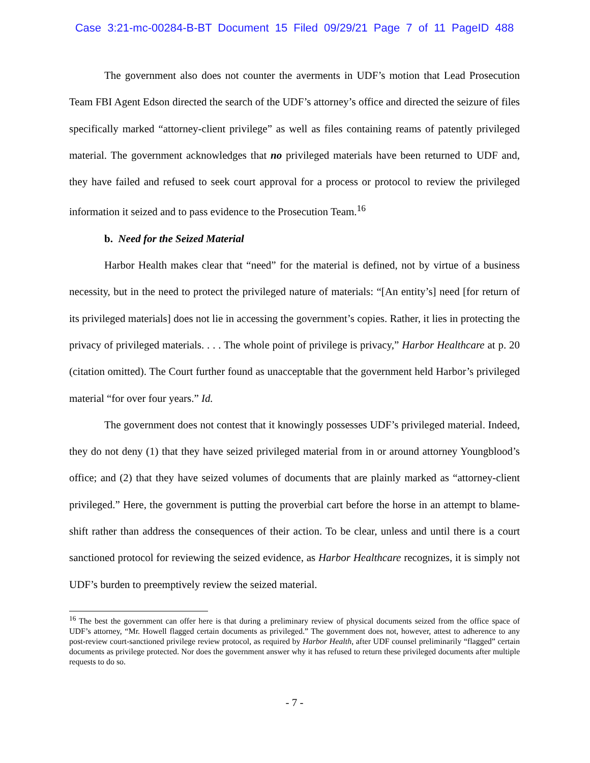Case 3:21-mc-00284-B-BT Document 15 Filed 09/29/21 Page 7 of 11 PageID 488
The government also does not counter the averments in UDF’s motion that Lead Prosecution Team FBI Agent Edson directed the search of the UDF’s attorney’s office and directed the seizure of files specifically marked “attorney-client privilege” as well as files containing reams of patently privileged material. The government acknowledges that no privileged materials have been returned to UDF and, they have failed and refused to seek court approval for a process or protocol to review the privileged information it seized and to pass evidence to the Prosecution Team.<sup>16</sup>
b. Need for the Seized Material
Harbor Health makes clear that “need” for the material is defined, not by virtue of a business necessity, but in the need to protect the privileged nature of materials: “[An entity’s] need [for return of its privileged materials] does not lie in accessing the government’s copies. Rather, it lies in protecting the privacy of privileged materials. . . . The whole point of privilege is privacy,” Harbor Healthcare at p. 20 (citation omitted). The Court further found as unacceptable that the government held Harbor’s privileged material “for over four years.” Id.
The government does not contest that it knowingly possesses UDF’s privileged material. Indeed, they do not deny (1) that they have seized privileged material from in or around attorney Youngblood’s office; and (2) that they have seized volumes of documents that are plainly marked as “attorney-client privileged.” Here, the government is putting the proverbial cart before the horse in an attempt to blame-shift rather than address the consequences of their action. To be clear, unless and until there is a court sanctioned protocol for reviewing the seized evidence, as Harbor Healthcare recognizes, it is simply not UDF’s burden to preemptively review the seized material.
<sup>16</sup> The best the government can offer here is that during a preliminary review of physical documents seized from the office space of UDF’s attorney, “Mr. Howell flagged certain documents as privileged.” The government does not, however, attest to adherence to any post-review court-sanctioned privilege review protocol, as required by Harbor Health, after UDF counsel preliminarily “flagged” certain documents as privilege protected. Nor does the government answer why it has refused to return these privileged documents after multiple requests to do so.
- 7 -